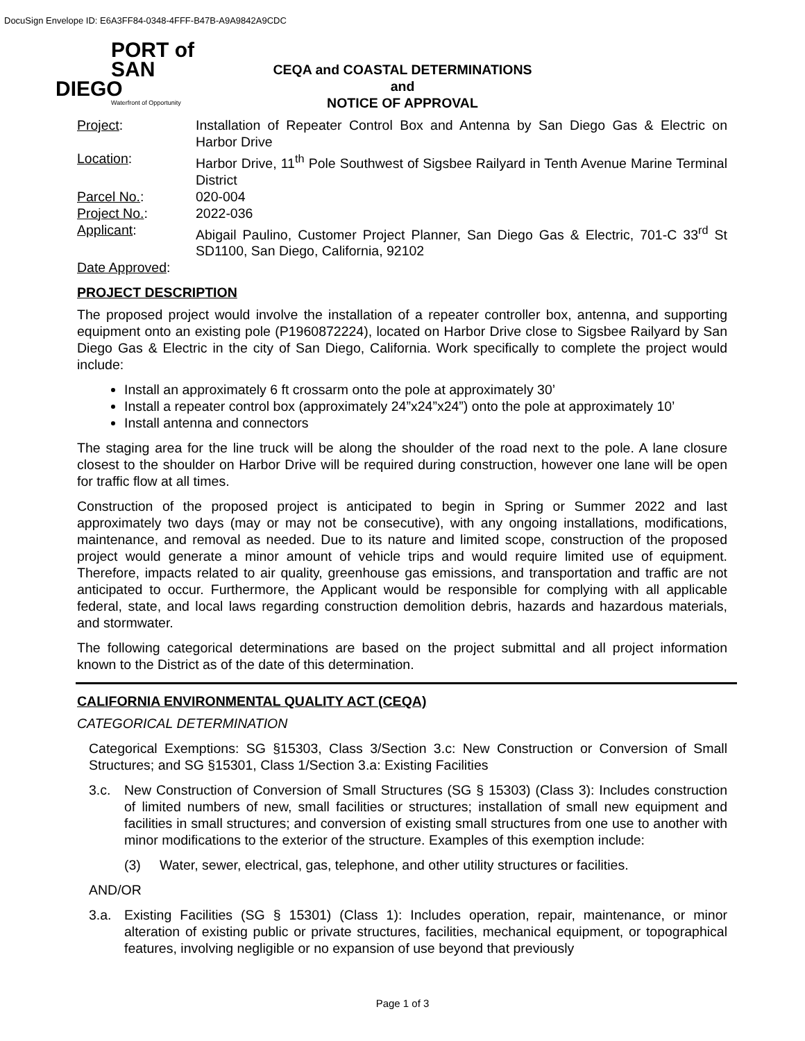DocuSign Envelope ID: E6A3FF84-0348-4FFF-B47B-A9A9842A9CDC
PORT of
SAN DIEGO
Waterfront of Opportunity
CEQA and COASTAL DETERMINATIONS
and
NOTICE OF APPROVAL
Project:
Installation of Repeater Control Box and Antenna by San Diego Gas & Electric on Harbor Drive
Location:
Harbor Drive, 11<sup>th</sup> Pole Southwest of Sigsbee Railyard in Tenth Avenue Marine Terminal District
Parcel No.:
020-004
Project No.:
2022-036
Applicant:
Abigail Paulino, Customer Project Planner, San Diego Gas & Electric, 701-C 33<sup>rd</sup> St SD1100, San Diego, California, 92102
Date Approved:
PROJECT DESCRIPTION
The proposed project would involve the installation of a repeater controller box, antenna, and supporting equipment onto an existing pole (P1960872224), located on Harbor Drive close to Sigsbee Railyard by San Diego Gas & Electric in the city of San Diego, California. Work specifically to complete the project would include:
Install an approximately 6 ft crossarm onto the pole at approximately 30’
Install a repeater control box (approximately 24”x24”x24”) onto the pole at approximately 10’
Install antenna and connectors
The staging area for the line truck will be along the shoulder of the road next to the pole. A lane closure closest to the shoulder on Harbor Drive will be required during construction, however one lane will be open for traffic flow at all times.
Construction of the proposed project is anticipated to begin in Spring or Summer 2022 and last approximately two days (may or may not be consecutive), with any ongoing installations, modifications, maintenance, and removal as needed. Due to its nature and limited scope, construction of the proposed project would generate a minor amount of vehicle trips and would require limited use of equipment. Therefore, impacts related to air quality, greenhouse gas emissions, and transportation and traffic are not anticipated to occur. Furthermore, the Applicant would be responsible for complying with all applicable federal, state, and local laws regarding construction demolition debris, hazards and hazardous materials, and stormwater.
The following categorical determinations are based on the project submittal and all project information known to the District as of the date of this determination.
CALIFORNIA ENVIRONMENTAL QUALITY ACT (CEQA)
CATEGORICAL DETERMINATION
Categorical Exemptions: SG §15303, Class 3/Section 3.c: New Construction or Conversion of Small Structures; and SG §15301, Class 1/Section 3.a: Existing Facilities
3.c.
New Construction of Conversion of Small Structures (SG § 15303) (Class 3): Includes construction of limited numbers of new, small facilities or structures; installation of small new equipment and facilities in small structures; and conversion of existing small structures from one use to another with minor modifications to the exterior of the structure. Examples of this exemption include:
(3)
Water, sewer, electrical, gas, telephone, and other utility structures or facilities.
AND/OR
3.a.
Existing Facilities (SG § 15301) (Class 1): Includes operation, repair, maintenance, or minor alteration of existing public or private structures, facilities, mechanical equipment, or topographical features, involving negligible or no expansion of use beyond that previously
Page 1 of 3